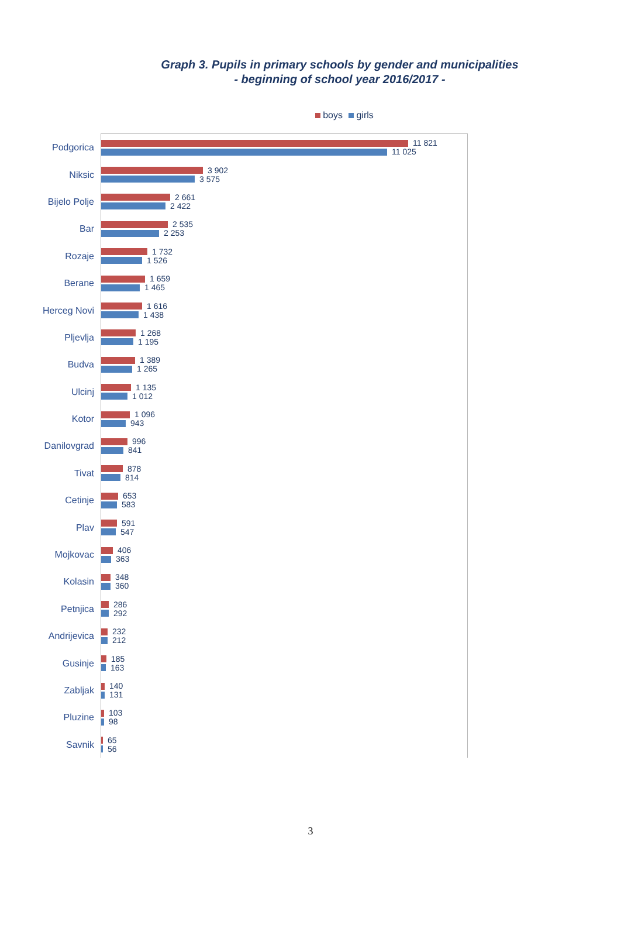Graph 3. Pupils in primary schools by gender and municipalities
- beginning of school year 2016/2017 -
boys girls
Podgorica
11 821
11 025
Niksic
3 902
3 575
Bijelo Polje
2 661
2 422
Bar
2 535
2 253
Rozaje
1 732
1 526
Berane
1 659
1 465
Herceg Novi
1 616
1 438
Pljevlja
1 268
1 195
Budva
1 389
1 265
Ulcinj
1 135
1 012
Kotor
1 096
943
Danilovgrad
996
841
Tivat
878
814
Cetinje
653
583
Plav
591
547
Mojkovac
406
363
Kolasin
348
360
Petnjica
286
292
Andrijevica
232
212
Gusinje
185
163
Zabljak
140
131
Pluzine
103
98
Savnik
65
56
3